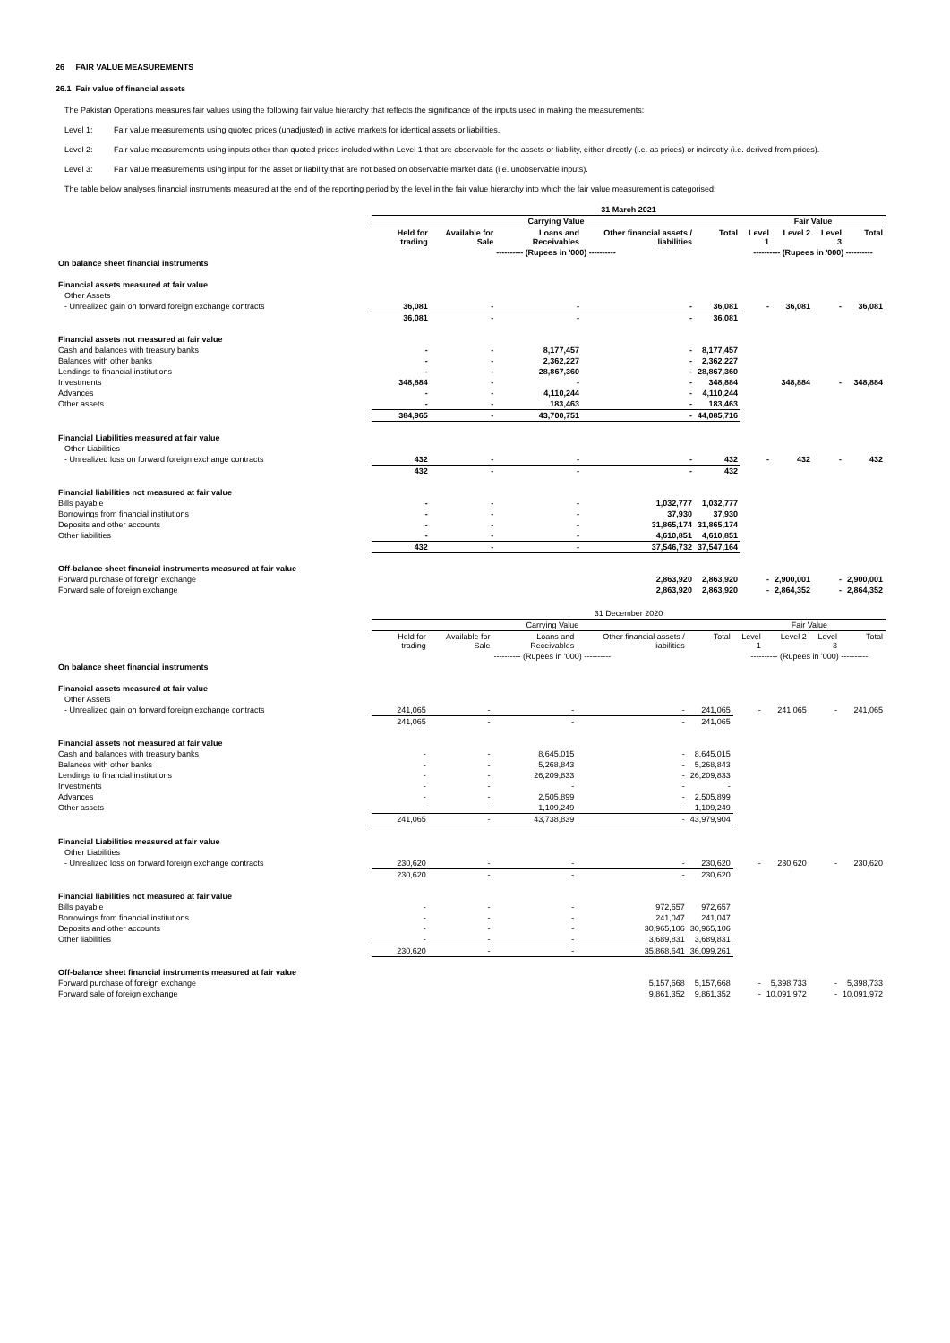26 FAIR VALUE MEASUREMENTS
26.1 Fair value of financial assets
The Pakistan Operations measures fair values using the following fair value hierarchy that reflects the significance of the inputs used in making the measurements:
Level 1: Fair value measurements using quoted prices (unadjusted) in active markets for identical assets or liabilities.
Level 2: Fair value measurements using inputs other than quoted prices included within Level 1 that are observable for the assets or liability, either directly (i.e. as prices) or indirectly (i.e. derived from prices).
Level 3: Fair value measurements using input for the asset or liability that are not based on observable market data (i.e. unobservable inputs).
The table below analyses financial instruments measured at the end of the reporting period by the level in the fair value hierarchy into which the fair value measurement is categorised:
| | 31 March 2021 | | | | | | | | |
| | Carrying Value | | | | | Fair Value | | | |
| | Held for trading | Available for Sale | Loans and Receivables | Other financial assets / liabilities | Total | Level 1 | Level 2 | Level 3 | Total |
| | ---------- (Rupees in '000) ---------- | | | | | ---------- (Rupees in '000) ---------- | | | |
| On balance sheet financial instruments | | | | | | | | | |
| Financial assets measured at fair value | | | | | | | | | |
| Other Assets | | | | | | | | | |
| - Unrealized gain on forward foreign exchange contracts | 36,081 | - | - | - | 36,081 | - | 36,081 | - | 36,081 |
| | 36,081 | - | - | - | 36,081 | | | | |
| Financial assets not measured at fair value | | | | | | | | | |
| Cash and balances with treasury banks | - | - | 8,177,457 | - | 8,177,457 | | | | |
| Balances with other banks | - | - | 2,362,227 | - | 2,362,227 | | | | |
| Lendings to financial institutions | - | - | 28,867,360 | - | 28,867,360 | | | | |
| Investments | 348,884 | - | - | - | 348,884 | | 348,884 | - | 348,884 |
| Advances | - | - | 4,110,244 | - | 4,110,244 | | | | |
| Other assets | - | - | 183,463 | - | 183,463 | | | | |
| | 384,965 | - | 43,700,751 | - | 44,085,716 | | | | |
| Financial Liabilities measured at fair value | | | | | | | | | |
| Other Liabilities | | | | | | | | | |
| - Unrealized loss on forward foreign exchange contracts | 432 | - | - | - | 432 | - | 432 | - | 432 |
| | 432 | - | - | - | 432 | | | | |
| Financial liabilities not measured at fair value | | | | | | | | | |
| Bills payable | - | - | - | 1,032,777 | 1,032,777 | | | | |
| Borrowings from financial institutions | - | - | - | 37,930 | 37,930 | | | | |
| Deposits and other accounts | - | - | - | 31,865,174 | 31,865,174 | | | | |
| Other liabilities | - | - | - | 4,610,851 | 4,610,851 | | | | |
| | 432 | - | - | 37,546,732 | 37,547,164 | | | | |
| Off-balance sheet financial instruments measured at fair value | | | | | | | | | |
| Forward purchase of foreign exchange | | | | 2,863,920 | 2,863,920 | - | 2,900,001 | - | 2,900,001 |
| Forward sale of foreign exchange | | | | 2,863,920 | 2,863,920 | - | 2,864,352 | - | 2,864,352 |
| | 31 December 2020 | | | | | | | | |
| | Carrying Value | | | | | Fair Value | | | |
| | Held for trading | Available for Sale | Loans and Receivables | Other financial assets / liabilities | Total | Level 1 | Level 2 | Level 3 | Total |
| | ---------- (Rupees in '000) ---------- | | | | | ---------- (Rupees in '000) ---------- | | | |
| On balance sheet financial instruments | | | | | | | | | |
| Financial assets measured at fair value | | | | | | | | | |
| Other Assets | | | | | | | | | |
| - Unrealized gain on forward foreign exchange contracts | 241,065 | - | - | - | 241,065 | - | 241,065 | - | 241,065 |
| | 241,065 | - | - | - | 241,065 | | | | |
| Financial assets not measured at fair value | | | | | | | | | |
| Cash and balances with treasury banks | - | - | 8,645,015 | - | 8,645,015 | | | | |
| Balances with other banks | - | - | 5,268,843 | - | 5,268,843 | | | | |
| Lendings to financial institutions | - | - | 26,209,833 | - | 26,209,833 | | | | |
| Investments | - | - | - | - | - | | | | |
| Advances | - | - | 2,505,899 | - | 2,505,899 | | | | |
| Other assets | - | - | 1,109,249 | - | 1,109,249 | | | | |
| | 241,065 | - | 43,738,839 | - | 43,979,904 | | | | |
| Financial Liabilities measured at fair value | | | | | | | | | |
| Other Liabilities | | | | | | | | | |
| - Unrealized loss on forward foreign exchange contracts | 230,620 | - | - | - | 230,620 | - | 230,620 | - | 230,620 |
| | 230,620 | - | - | - | 230,620 | | | | |
| Financial liabilities not measured at fair value | | | | | | | | | |
| Bills payable | - | - | - | 972,657 | 972,657 | | | | |
| Borrowings from financial institutions | - | - | - | 241,047 | 241,047 | | | | |
| Deposits and other accounts | - | - | - | 30,965,106 | 30,965,106 | | | | |
| Other liabilities | - | - | - | 3,689,831 | 3,689,831 | | | | |
| | 230,620 | - | - | 35,868,641 | 36,099,261 | | | | |
| Off-balance sheet financial instruments measured at fair value | | | | | | | | | |
| Forward purchase of foreign exchange | | | | 5,157,668 | 5,157,668 | - | 5,398,733 | - | 5,398,733 |
| Forward sale of foreign exchange | | | | 9,861,352 | 9,861,352 | - | 10,091,972 | - | 10,091,972 |